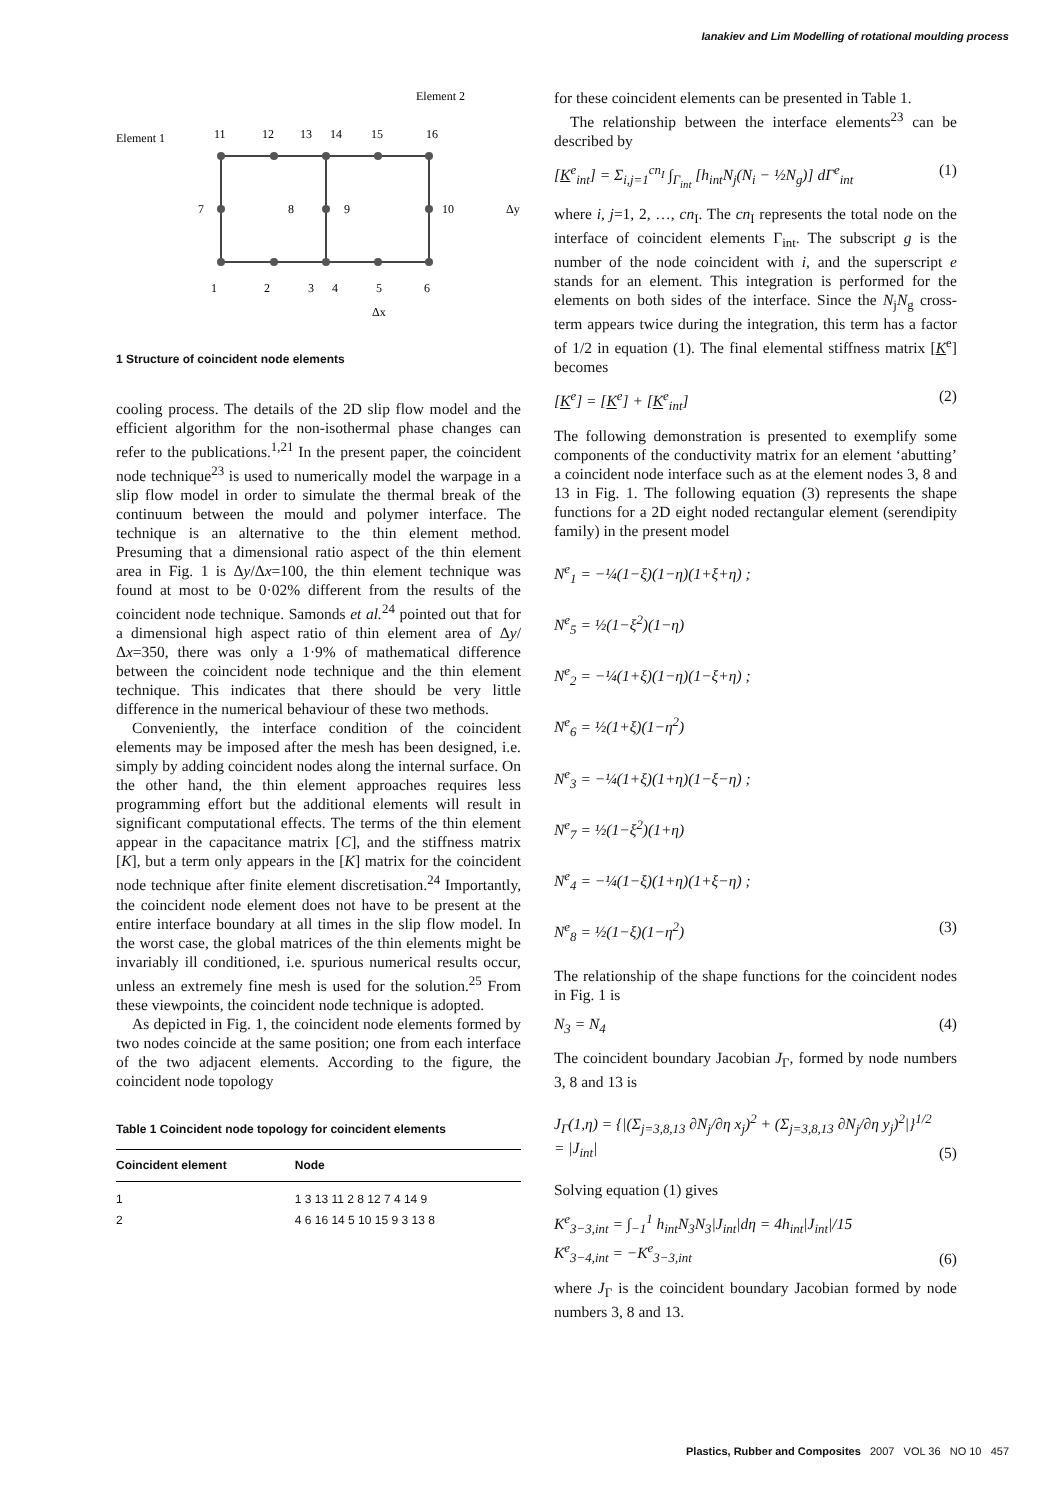Ianakiev and Lim Modelling of rotational moulding process
Element 2
Element 1
11
12
13
14
15
16
7
8
9
10
1
2
3
4
5
6
Δy
Δx
1 Structure of coincident node elements
cooling process. The details of the 2D slip flow model and the efficient algorithm for the non-isothermal phase changes can refer to the publications.<sup>1,21</sup> In the present paper, the coincident node technique<sup>23</sup> is used to numerically model the warpage in a slip flow model in order to simulate the thermal break of the continuum between the mould and polymer interface. The technique is an alternative to the thin element method. Presuming that a dimensional ratio aspect of the thin element area in Fig. 1 is Δy/Δx=100, the thin element technique was found at most to be 0·02% different from the results of the coincident node technique. Samonds et al.<sup>24</sup> pointed out that for a dimensional high aspect ratio of thin element area of Δy/Δx=350, there was only a 1·9% of mathematical difference between the coincident node technique and the thin element technique. This indicates that there should be very little difference in the numerical behaviour of these two methods.
Conveniently, the interface condition of the coincident elements may be imposed after the mesh has been designed, i.e. simply by adding coincident nodes along the internal surface. On the other hand, the thin element approaches requires less programming effort but the additional elements will result in significant computational effects. The terms of the thin element appear in the capacitance matrix [C], and the stiffness matrix [K], but a term only appears in the [K] matrix for the coincident node technique after finite element discretisation.<sup>24</sup> Importantly, the coincident node element does not have to be present at the entire interface boundary at all times in the slip flow model. In the worst case, the global matrices of the thin elements might be invariably ill conditioned, i.e. spurious numerical results occur, unless an extremely fine mesh is used for the solution.<sup>25</sup> From these viewpoints, the coincident node technique is adopted.
As depicted in Fig. 1, the coincident node elements formed by two nodes coincide at the same position; one from each interface of the two adjacent elements. According to the figure, the coincident node topology
Table 1 Coincident node topology for coincident elements
| Coincident element | Node |
| --- | --- |
| 1 | 1 3 13 11 2 8 12 7 4 14 9 |
| 2 | 4 6 16 14 5 10 15 9 3 13 8 |
for these coincident elements can be presented in Table 1.
The relationship between the interface elements<sup>23</sup> can be described by
[K<sup>e</sup><sub>int</sub>] = Σ<sub>i,j=1</sub><sup>cn<sub>I</sub></sup> ∫<sub>Γ<sub>int</sub></sub> [h<sub>int</sub>N<sub>j</sub>(N<sub>i</sub> − ½N<sub>g</sub>)] dΓ<sup>e</sup><sub>int</sub> (1)
where i, j=1, 2, …, cn<sub>I</sub>. The cn<sub>I</sub> represents the total node on the interface of coincident elements Γ<sub>int</sub>. The subscript g is the number of the node coincident with i, and the superscript e stands for an element. This integration is performed for the elements on both sides of the interface. Since the N<sub>j</sub>N<sub>g</sub> cross-term appears twice during the integration, this term has a factor of 1/2 in equation (1). The final elemental stiffness matrix [K<sup>e</sup>] becomes
[K<sup>e</sup>] = [K<sup>e</sup>] + [K<sup>e</sup><sub>int</sub>] (2)
The following demonstration is presented to exemplify some components of the conductivity matrix for an element ‘abutting’ a coincident node interface such as at the element nodes 3, 8 and 13 in Fig. 1. The following equation (3) represents the shape functions for a 2D eight noded rectangular element (serendipity family) in the present model
N<sup>e</sup><sub>1</sub> = −¼(1−ξ)(1−η)(1+ξ+η) ;
N<sup>e</sup><sub>5</sub> = ½(1−ξ<sup>2</sup>)(1−η)
N<sup>e</sup><sub>2</sub> = −¼(1+ξ)(1−η)(1−ξ+η) ;
N<sup>e</sup><sub>6</sub> = ½(1+ξ)(1−η<sup>2</sup>)
N<sup>e</sup><sub>3</sub> = −¼(1+ξ)(1+η)(1−ξ−η) ;
N<sup>e</sup><sub>7</sub> = ½(1−ξ<sup>2</sup>)(1+η)
N<sup>e</sup><sub>4</sub> = −¼(1−ξ)(1+η)(1+ξ−η) ;
N<sup>e</sup><sub>8</sub> = ½(1−ξ)(1−η<sup>2</sup>) (3)
The relationship of the shape functions for the coincident nodes in Fig. 1 is
N<sub>3</sub> = N<sub>4</sub> (4)
The coincident boundary Jacobian J<sub>Γ</sub>, formed by node numbers 3, 8 and 13 is
J<sub>Γ</sub>(1,η) = {|(Σ<sub>j=3,8,13</sub> ∂N<sub>j</sub>/∂η x<sub>j</sub>)<sup>2</sup> + (Σ<sub>j=3,8,13</sub> ∂N<sub>j</sub>/∂η y<sub>j</sub>)<sup>2</sup>|}<sup>1/2</sup>
= |J<sub>int</sub>| (5)
Solving equation (1) gives
K<sup>e</sup><sub>3−3,int</sub> = ∫<sub>−1</sub><sup>1</sup> h<sub>int</sub>N<sub>3</sub>N<sub>3</sub>|J<sub>int</sub>|dη = 4h<sub>int</sub>|J<sub>int</sub>|/15
K<sup>e</sup><sub>3−4,int</sub> = −K<sup>e</sup><sub>3−3,int</sub> (6)
where J<sub>Γ</sub> is the coincident boundary Jacobian formed by node numbers 3, 8 and 13.
Plastics, Rubber and Composites 2007 VOL 36 NO 10 457